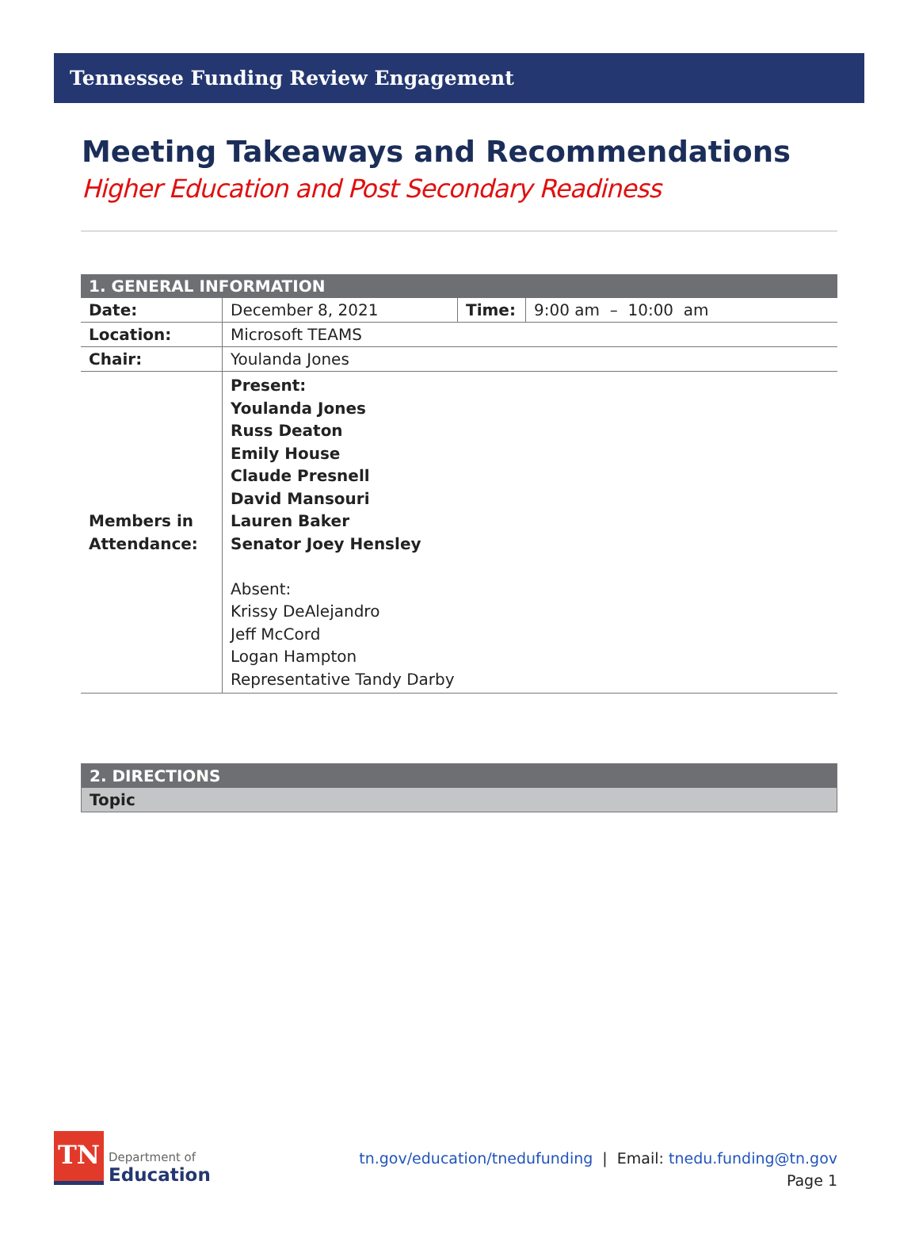Tennessee Funding Review Engagement
Meeting Takeaways and Recommendations
Higher Education and Post Secondary Readiness
| 1. GENERAL INFORMATION | | | |
| Date: | December 8, 2021 | Time: | 9:00 am – 10:00 am |
| Location: | Microsoft TEAMS | | |
| Chair: | Youlanda Jones | | |
| Members in Attendance: | Present: Youlanda Jones Russ Deaton Emily House Claude Presnell David Mansouri Lauren Baker Senator Joey Hensley Absent: Krissy DeAlejandro Jeff McCord Logan Hampton Representative Tandy Darby | | |
| 2. DIRECTIONS |
| Topic |
TN
Department of
Education
tn.gov/education/tnedufunding | Email: tnedu.funding@tn.gov
Page 1